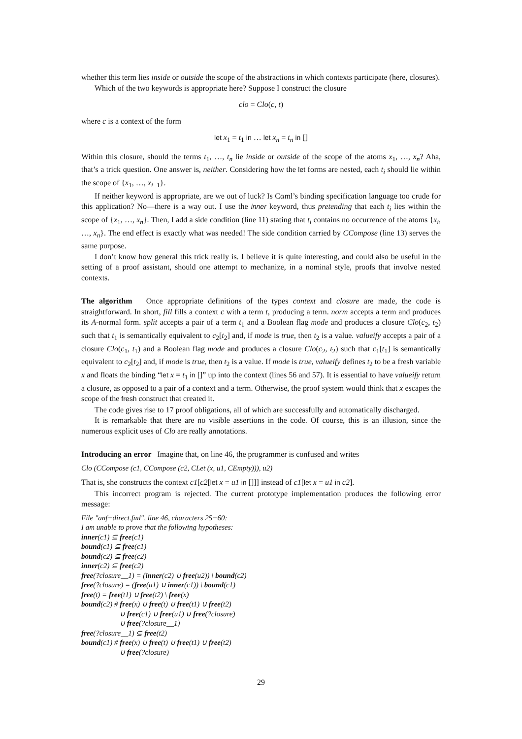whether this term lies inside or outside the scope of the abstractions in which contexts participate (here, closures).
Which of the two keywords is appropriate here? Suppose I construct the closure
clo = Clo(c, t)
where c is a context of the form
let x<sub>1</sub> = t<sub>1</sub> in … let x<sub>n</sub> = t<sub>n</sub> in []
Within this closure, should the terms t<sub>1</sub>, …, t<sub>n</sub> lie inside or outside of the scope of the atoms x<sub>1</sub>, …, x<sub>n</sub>? Aha, that’s a trick question. One answer is, neither. Considering how the let forms are nested, each t<sub>i</sub> should lie within the scope of {x<sub>1</sub>, …, x<sub>i−1</sub>}.
If neither keyword is appropriate, are we out of luck? Is Cαml’s binding specification language too crude for this application? No—there is a way out. I use the inner keyword, thus pretending that each t<sub>i</sub> lies within the scope of {x<sub>1</sub>, …, x<sub>n</sub>}. Then, I add a side condition (line 11) stating that t<sub>i</sub> contains no occurrence of the atoms {x<sub>i</sub>, …, x<sub>n</sub>}. The end effect is exactly what was needed! The side condition carried by CCompose (line 13) serves the same purpose.
I don’t know how general this trick really is. I believe it is quite interesting, and could also be useful in the setting of a proof assistant, should one attempt to mechanize, in a nominal style, proofs that involve nested contexts.
The algorithm Once appropriate definitions of the types context and closure are made, the code is straightforward. In short, fill fills a context c with a term t, producing a term. norm accepts a term and produces its A-normal form. split accepts a pair of a term t<sub>1</sub> and a Boolean flag mode and produces a closure Clo(c<sub>2</sub>, t<sub>2</sub>) such that t<sub>1</sub> is semantically equivalent to c<sub>2</sub>[t<sub>2</sub>] and, if mode is true, then t<sub>2</sub> is a value. valueify accepts a pair of a closure Clo(c<sub>1</sub>, t<sub>1</sub>) and a Boolean flag mode and produces a closure Clo(c<sub>2</sub>, t<sub>2</sub>) such that c<sub>1</sub>[t<sub>1</sub>] is semantically equivalent to c<sub>2</sub>[t<sub>2</sub>] and, if mode is true, then t<sub>2</sub> is a value. If mode is true, valueify defines t<sub>2</sub> to be a fresh variable x and floats the binding “let x = t<sub>1</sub> in []” up into the context (lines 56 and 57). It is essential to have valueify return a closure, as opposed to a pair of a context and a term. Otherwise, the proof system would think that x escapes the scope of the fresh construct that created it.
The code gives rise to 17 proof obligations, all of which are successfully and automatically discharged.
It is remarkable that there are no visible assertions in the code. Of course, this is an illusion, since the numerous explicit uses of Clo are really annotations.
Introducing an error Imagine that, on line 46, the programmer is confused and writes
Clo (CCompose (c1, CCompose (c2, CLet (x, u1, CEmpty))), u2)
That is, she constructs the context c1[c2[let x = u1 in []]] instead of c1[let x = u1 in c2].
This incorrect program is rejected. The current prototype implementation produces the following error message:
File "anf−direct.fml", line 46, characters 25−60:
I am unable to prove that the following hypotheses:
inner(c1) ⊆ free(c1)
bound(c1) ⊆ free(c1)
bound(c2) ⊆ free(c2)
inner(c2) ⊆ free(c2)
free(?closure__1) = (inner(c2) ∪ free(u2)) \ bound(c2)
free(?closure) = (free(u1) ∪ inner(c1)) \ bound(c1)
free(t) = free(t1) ∪ free(t2) \ free(x)
bound(c2) # free(x) ∪ free(t) ∪ free(t1) ∪ free(t2)
∪ free(c1) ∪ free(u1) ∪ free(?closure)
∪ free(?closure__1)
free(?closure__1) ⊆ free(t2)
bound(c1) # free(x) ∪ free(t) ∪ free(t1) ∪ free(t2)
∪ free(?closure)
29